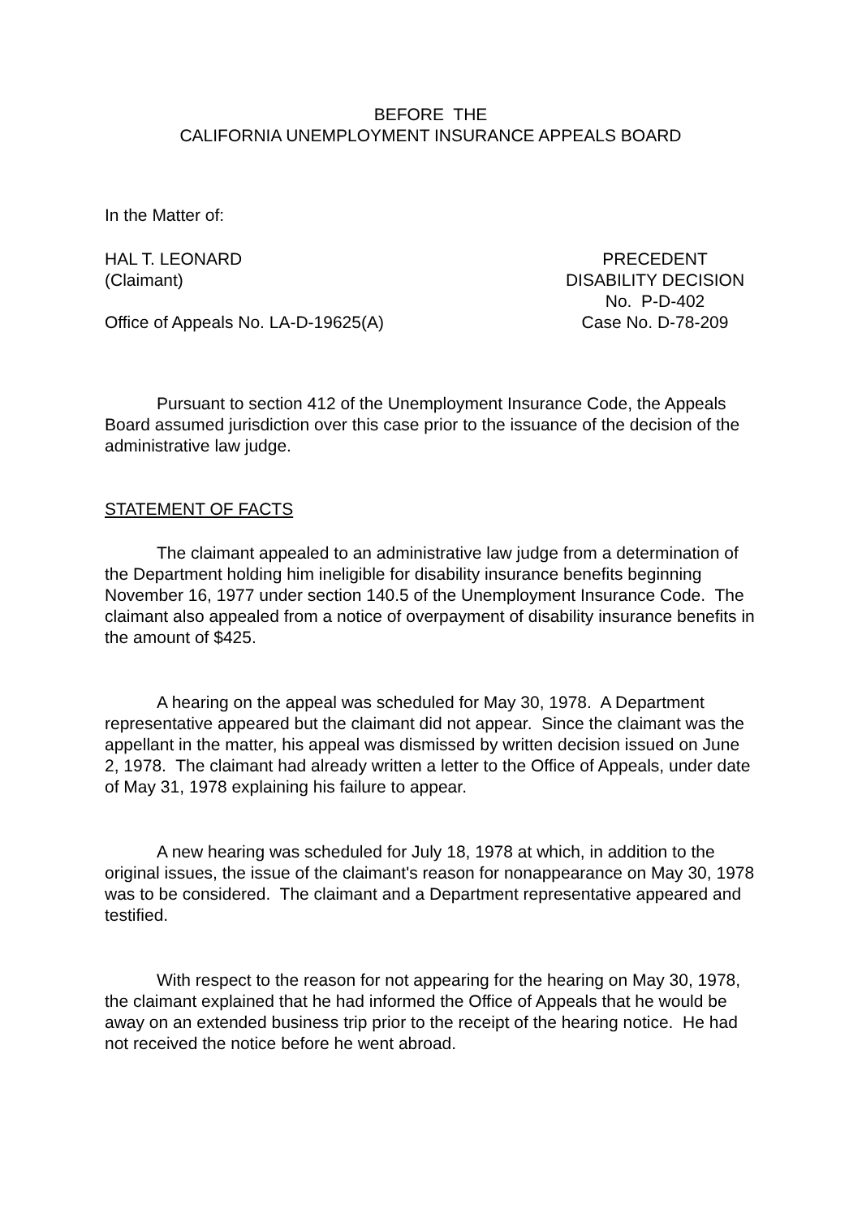BEFORE THE
CALIFORNIA UNEMPLOYMENT INSURANCE APPEALS BOARD
In the Matter of:
HAL T. LEONARD
(Claimant)
Office of Appeals No. LA-D-19625(A)
PRECEDENT
DISABILITY DECISION
No. P-D-402
Case No. D-78-209
Pursuant to section 412 of the Unemployment Insurance Code, the Appeals Board assumed jurisdiction over this case prior to the issuance of the decision of the administrative law judge.
STATEMENT OF FACTS
The claimant appealed to an administrative law judge from a determination of the Department holding him ineligible for disability insurance benefits beginning November 16, 1977 under section 140.5 of the Unemployment Insurance Code. The claimant also appealed from a notice of overpayment of disability insurance benefits in the amount of $425.
A hearing on the appeal was scheduled for May 30, 1978. A Department representative appeared but the claimant did not appear. Since the claimant was the appellant in the matter, his appeal was dismissed by written decision issued on June 2, 1978. The claimant had already written a letter to the Office of Appeals, under date of May 31, 1978 explaining his failure to appear.
A new hearing was scheduled for July 18, 1978 at which, in addition to the original issues, the issue of the claimant's reason for nonappearance on May 30, 1978 was to be considered. The claimant and a Department representative appeared and testified.
With respect to the reason for not appearing for the hearing on May 30, 1978, the claimant explained that he had informed the Office of Appeals that he would be away on an extended business trip prior to the receipt of the hearing notice. He had not received the notice before he went abroad.